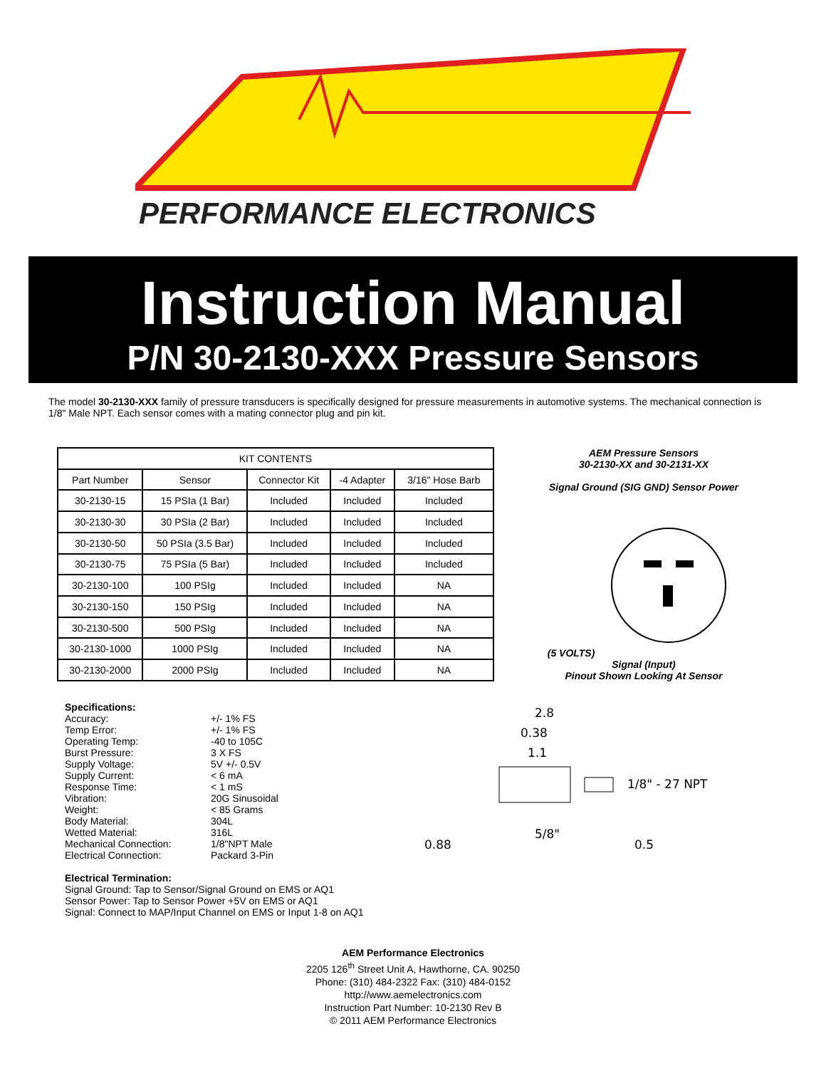PERFORMANCE ELECTRONICS
Instruction Manual
P/N 30-2130-XXX Pressure Sensors
The model 30-2130-XXX family of pressure transducers is specifically designed for pressure measurements in automotive systems. The mechanical connection is 1/8" Male NPT. Each sensor comes with a mating connector plug and pin kit.
| KIT CONTENTS | | | | |
| --- | --- | --- | --- | --- |
| Part Number | Sensor | Connector Kit | -4 Adapter | 3/16" Hose Barb |
| 30-2130-15 | 15 PSIa (1 Bar) | Included | Included | Included |
| 30-2130-30 | 30 PSIa (2 Bar) | Included | Included | Included |
| 30-2130-50 | 50 PSIa (3.5 Bar) | Included | Included | Included |
| 30-2130-75 | 75 PSIa (5 Bar) | Included | Included | Included |
| 30-2130-100 | 100 PSIg | Included | Included | NA |
| 30-2130-150 | 150 PSIg | Included | Included | NA |
| 30-2130-500 | 500 PSIg | Included | Included | NA |
| 30-2130-1000 | 1000 PSIg | Included | Included | NA |
| 30-2130-2000 | 2000 PSIg | Included | Included | NA |
AEM Pressure Sensors
30-2130-XX and 30-2131-XX
Signal Ground (SIG GND) Sensor Power (5 VOLTS)
Signal (Input)
Pinout Shown Looking At Sensor
Specifications:
Accuracy: +/- 1% FS Temp Error: +/- 1% FS Operating Temp: -40 to 105C Burst Pressure: 3 X FS Supply Voltage: 5V +/- 0.5V Supply Current: < 6 mA Response Time: < 1 mS Vibration: 20G Sinusoidal Weight: < 85 Grams Body Material: 304L Wetted Material: 316L Mechanical Connection: 1/8"NPT Male Electrical Connection: Packard 3-Pin
Electrical Termination:
Signal Ground: Tap to Sensor/Signal Ground on EMS or AQ1
Sensor Power: Tap to Sensor Power +5V on EMS or AQ1
Signal: Connect to MAP/Input Channel on EMS or Input 1-8 on AQ1
2.8
0.38
1.1
1/8" - 27 NPT
5/8"
0.88
0.5
AEM Performance Electronics
2205 126<sup>th</sup> Street Unit A, Hawthorne, CA. 90250
Phone: (310) 484-2322 Fax: (310) 484-0152
http://www.aemelectronics.com
Instruction Part Number: 10-2130 Rev B
© 2011 AEM Performance Electronics